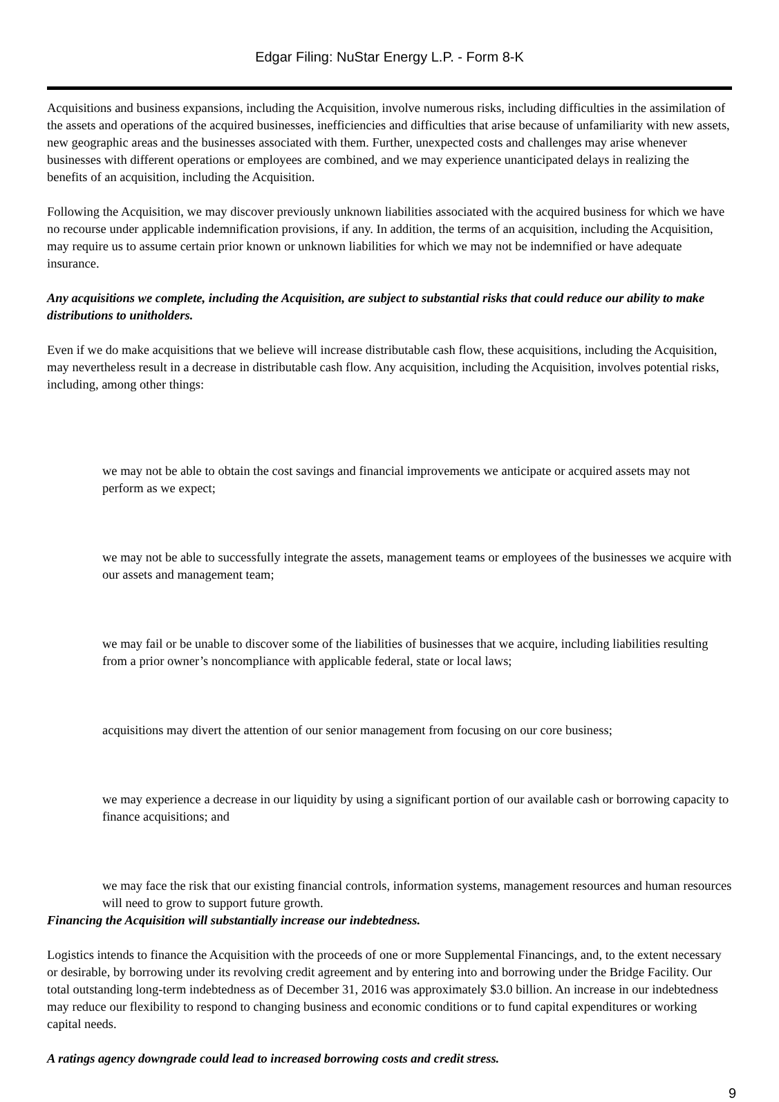Edgar Filing: NuStar Energy L.P. - Form 8-K
Acquisitions and business expansions, including the Acquisition, involve numerous risks, including difficulties in the assimilation of the assets and operations of the acquired businesses, inefficiencies and difficulties that arise because of unfamiliarity with new assets, new geographic areas and the businesses associated with them. Further, unexpected costs and challenges may arise whenever businesses with different operations or employees are combined, and we may experience unanticipated delays in realizing the benefits of an acquisition, including the Acquisition.
Following the Acquisition, we may discover previously unknown liabilities associated with the acquired business for which we have no recourse under applicable indemnification provisions, if any. In addition, the terms of an acquisition, including the Acquisition, may require us to assume certain prior known or unknown liabilities for which we may not be indemnified or have adequate insurance.
Any acquisitions we complete, including the Acquisition, are subject to substantial risks that could reduce our ability to make distributions to unitholders.
Even if we do make acquisitions that we believe will increase distributable cash flow, these acquisitions, including the Acquisition, may nevertheless result in a decrease in distributable cash flow. Any acquisition, including the Acquisition, involves potential risks, including, among other things:
we may not be able to obtain the cost savings and financial improvements we anticipate or acquired assets may not perform as we expect;
we may not be able to successfully integrate the assets, management teams or employees of the businesses we acquire with our assets and management team;
we may fail or be unable to discover some of the liabilities of businesses that we acquire, including liabilities resulting from a prior owner’s noncompliance with applicable federal, state or local laws;
acquisitions may divert the attention of our senior management from focusing on our core business;
we may experience a decrease in our liquidity by using a significant portion of our available cash or borrowing capacity to finance acquisitions; and
we may face the risk that our existing financial controls, information systems, management resources and human resources will need to grow to support future growth.
Financing the Acquisition will substantially increase our indebtedness.
Logistics intends to finance the Acquisition with the proceeds of one or more Supplemental Financings, and, to the extent necessary or desirable, by borrowing under its revolving credit agreement and by entering into and borrowing under the Bridge Facility. Our total outstanding long-term indebtedness as of December 31, 2016 was approximately $3.0 billion. An increase in our indebtedness may reduce our flexibility to respond to changing business and economic conditions or to fund capital expenditures or working capital needs.
A ratings agency downgrade could lead to increased borrowing costs and credit stress.
9